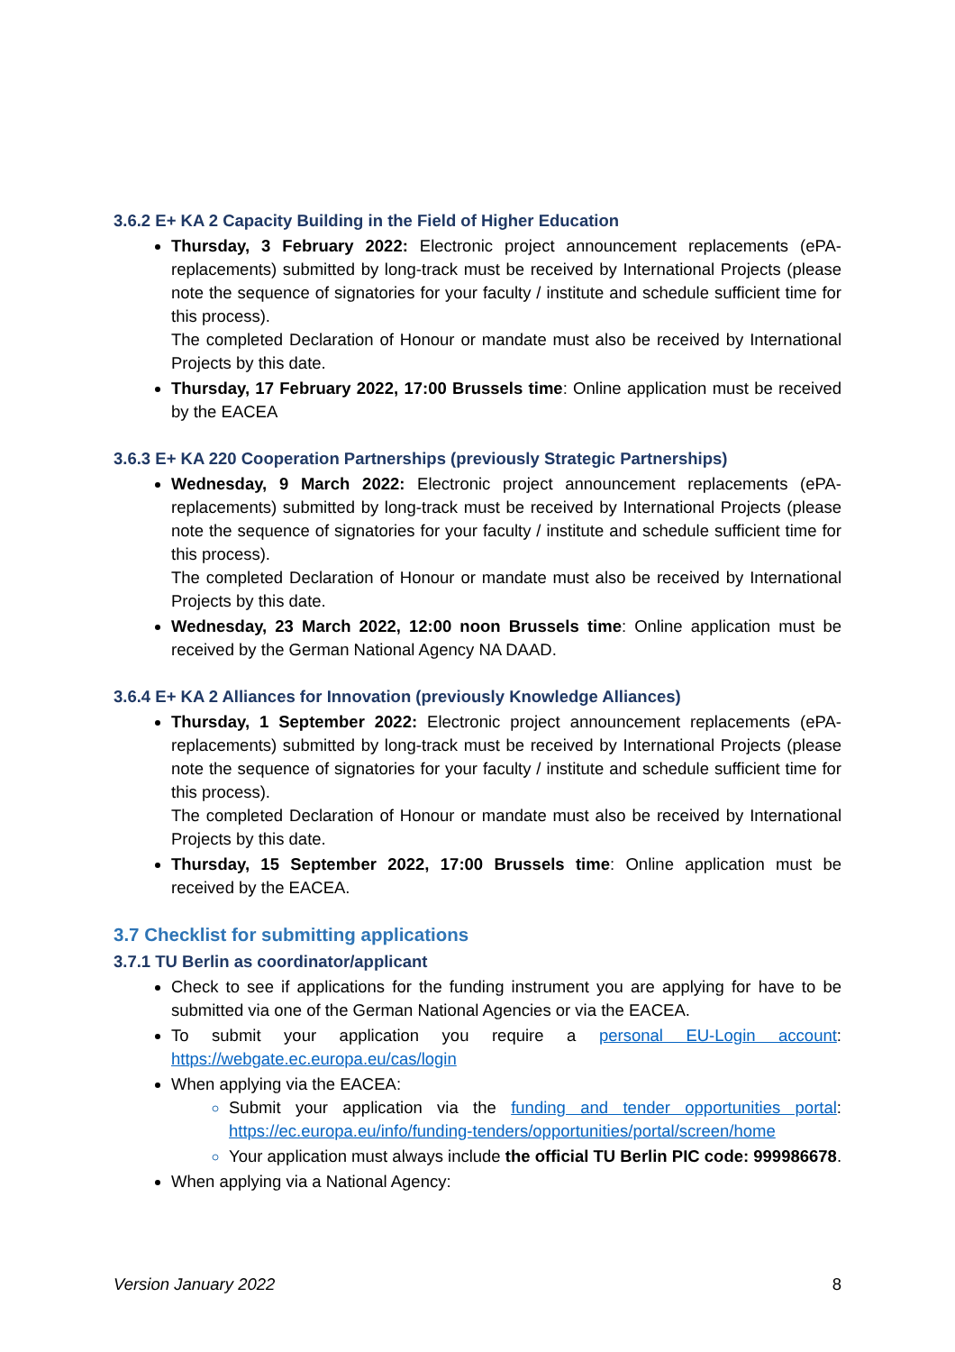3.6.2 E+ KA 2 Capacity Building in the Field of Higher Education
Thursday, 3 February 2022: Electronic project announcement replacements (ePA-replacements) submitted by long-track must be received by International Projects (please note the sequence of signatories for your faculty / institute and schedule sufficient time for this process).
The completed Declaration of Honour or mandate must also be received by International Projects by this date.
Thursday, 17 February 2022, 17:00 Brussels time: Online application must be received by the EACEA
3.6.3 E+ KA 220 Cooperation Partnerships (previously Strategic Partnerships)
Wednesday, 9 March 2022: Electronic project announcement replacements (ePA-replacements) submitted by long-track must be received by International Projects (please note the sequence of signatories for your faculty / institute and schedule sufficient time for this process).
The completed Declaration of Honour or mandate must also be received by International Projects by this date.
Wednesday, 23 March 2022, 12:00 noon Brussels time: Online application must be received by the German National Agency NA DAAD.
3.6.4 E+ KA 2 Alliances for Innovation (previously Knowledge Alliances)
Thursday, 1 September 2022: Electronic project announcement replacements (ePA-replacements) submitted by long-track must be received by International Projects (please note the sequence of signatories for your faculty / institute and schedule sufficient time for this process).
The completed Declaration of Honour or mandate must also be received by International Projects by this date.
Thursday, 15 September 2022, 17:00 Brussels time: Online application must be received by the EACEA.
3.7 Checklist for submitting applications
3.7.1 TU Berlin as coordinator/applicant
Check to see if applications for the funding instrument you are applying for have to be submitted via one of the German National Agencies or via the EACEA.
To submit your application you require a personal EU-Login account: https://webgate.ec.europa.eu/cas/login
When applying via the EACEA:
Submit your application via the funding and tender opportunities portal: https://ec.europa.eu/info/funding-tenders/opportunities/portal/screen/home
Your application must always include the official TU Berlin PIC code: 999986678.
When applying via a National Agency:
Version January 2022 8